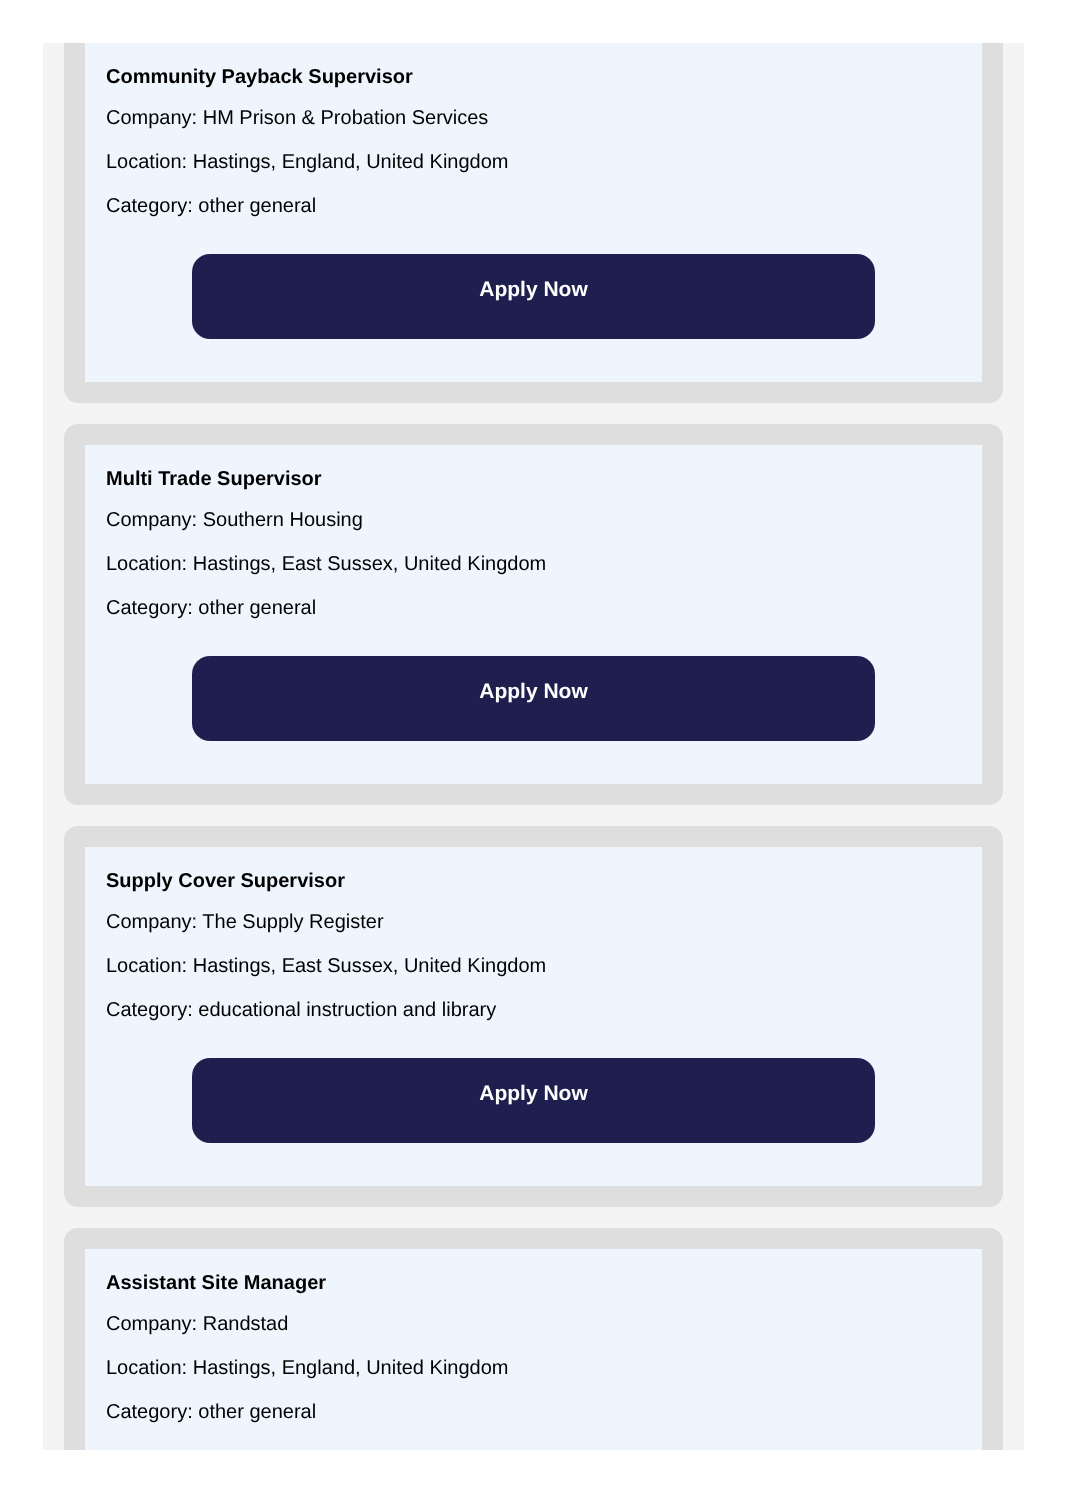Community Payback Supervisor
Company: HM Prison & Probation Services
Location: Hastings, England, United Kingdom
Category: other general
Apply Now
Multi Trade Supervisor
Company: Southern Housing
Location: Hastings, East Sussex, United Kingdom
Category: other general
Apply Now
Supply Cover Supervisor
Company: The Supply Register
Location: Hastings, East Sussex, United Kingdom
Category: educational instruction and library
Apply Now
Assistant Site Manager
Company: Randstad
Location: Hastings, England, United Kingdom
Category: other general